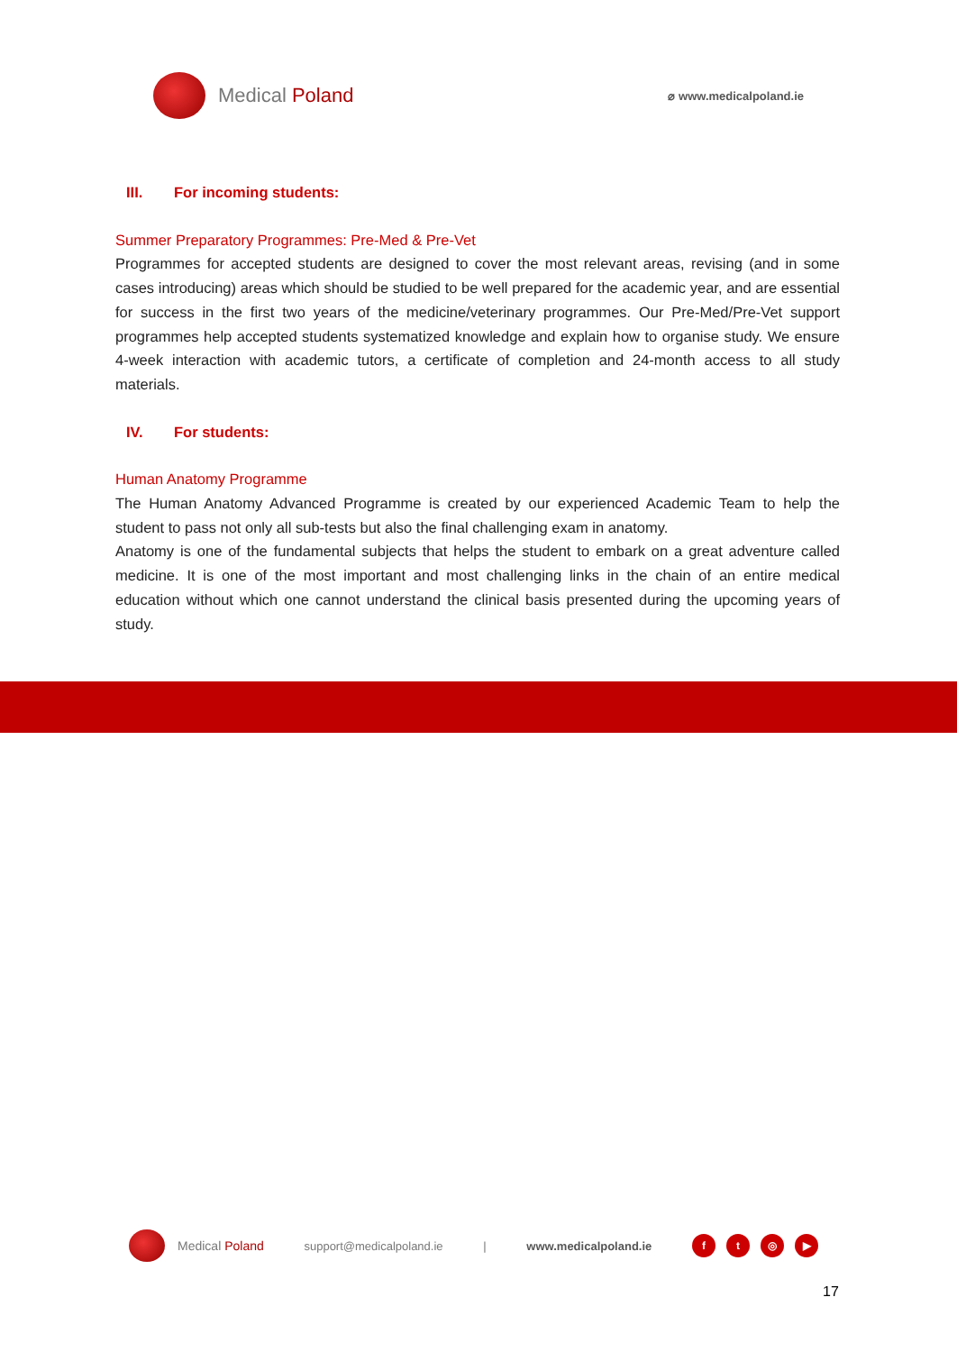Medical Poland
⌀ www.medicalpoland.ie
III. For incoming students:
Summer Preparatory Programmes: Pre-Med & Pre-Vet
Programmes for accepted students are designed to cover the most relevant areas, revising (and in some cases introducing) areas which should be studied to be well prepared for the academic year, and are essential for success in the first two years of the medicine/veterinary programmes. Our Pre-Med/Pre-Vet support programmes help accepted students systematized knowledge and explain how to organise study. We ensure 4-week interaction with academic tutors, a certificate of completion and 24-month access to all study materials.
IV. For students:
Human Anatomy Programme
The Human Anatomy Advanced Programme is created by our experienced Academic Team to help the student to pass not only all sub-tests but also the final challenging exam in anatomy.
Anatomy is one of the fundamental subjects that helps the student to embark on a great adventure called medicine. It is one of the most important and most challenging links in the chain of an entire medical education without which one cannot understand the clinical basis presented during the upcoming years of study.
Medical Poland support@medicalpoland.ie | www.medicalpoland.ie
ft ◎ ▶
17